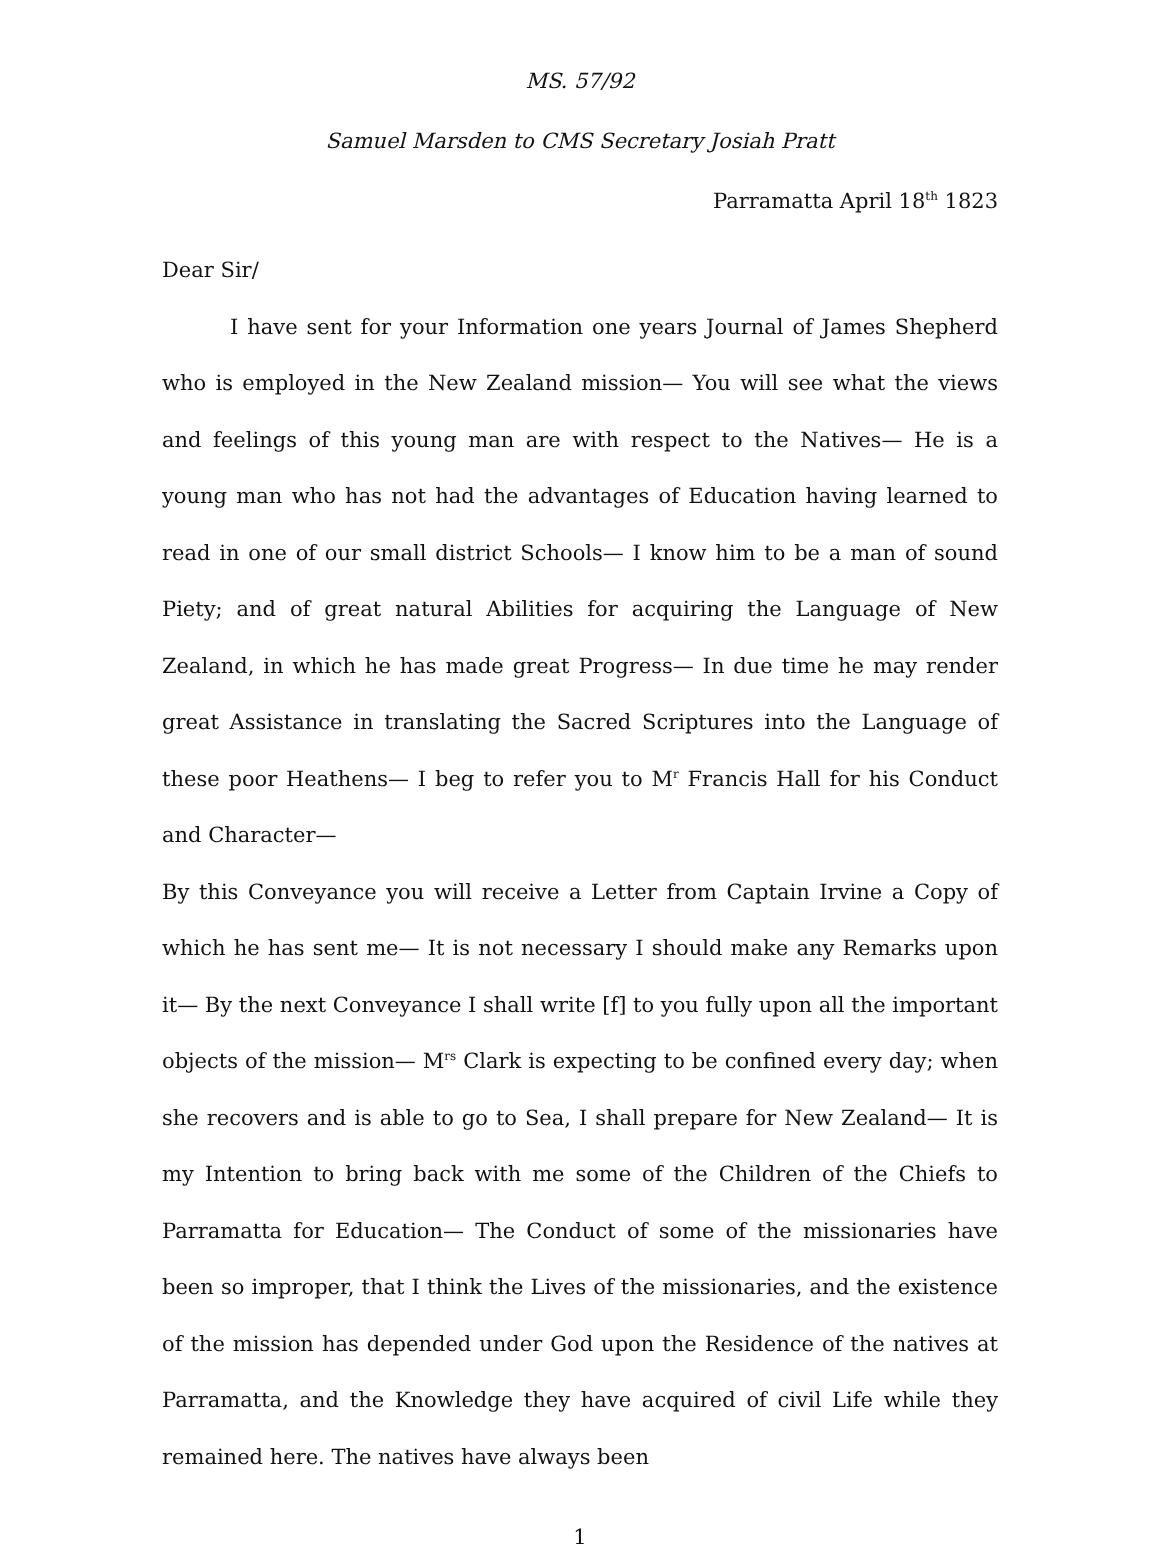MS. 57/92
Samuel Marsden to CMS Secretary Josiah Pratt
Parramatta April 18<sup>th</sup> 1823
Dear Sir/
I have sent for your Information one years Journal of James Shepherd who is employed in the New Zealand mission— You will see what the views and feelings of this young man are with respect to the Natives— He is a young man who has not had the advantages of Education having learned to read in one of our small district Schools— I know him to be a man of sound Piety; and of great natural Abilities for acquiring the Language of New Zealand, in which he has made great Progress— In due time he may render great Assistance in translating the Sacred Scriptures into the Language of these poor Heathens— I beg to refer you to M<sup>r</sup> Francis Hall for his Conduct and Character—
By this Conveyance you will receive a Letter from Captain Irvine a Copy of which he has sent me— It is not necessary I should make any Remarks upon it— By the next Conveyance I shall write [f] to you fully upon all the important objects of the mission— M<sup>rs</sup> Clark is expecting to be confined every day; when she recovers and is able to go to Sea, I shall prepare for New Zealand— It is my Intention to bring back with me some of the Children of the Chiefs to Parramatta for Education— The Conduct of some of the missionaries have been so improper, that I think the Lives of the missionaries, and the existence of the mission has depended under God upon the Residence of the natives at Parramatta, and the Knowledge they have acquired of civil Life while they remained here. The natives have always been
1